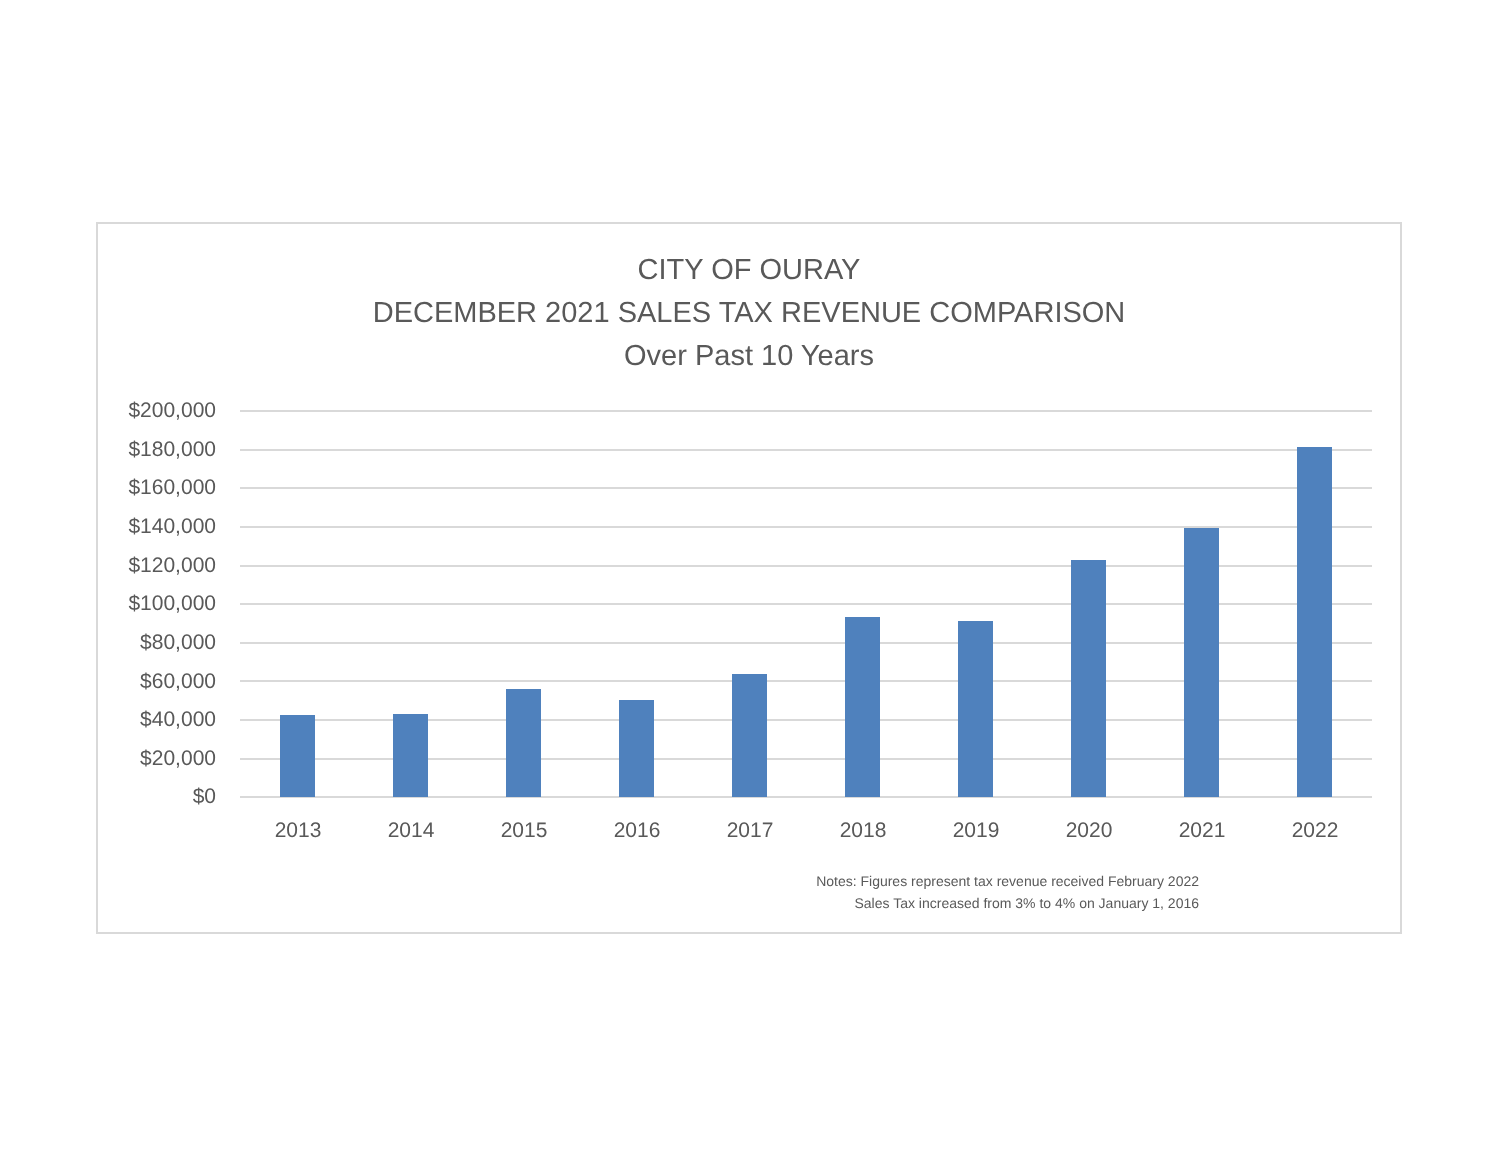CITY OF OURAY
DECEMBER 2021 SALES TAX REVENUE COMPARISON
Over Past 10 Years
$200,000
$180,000
$160,000
$140,000
$120,000
$100,000
$80,000
$60,000
$40,000
$20,000
$0
2013 2014 2015 2016 2017 2018 2019 2020 2021 2022
Notes: Figures represent tax revenue received February 2022
Sales Tax increased from 3% to 4% on January 1, 2016